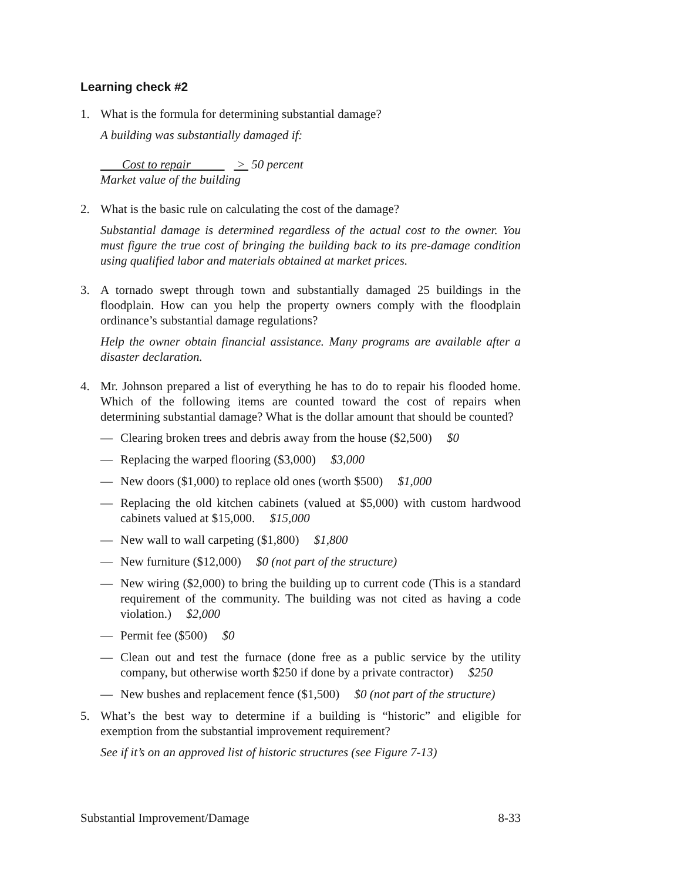Learning check #2
1. What is the formula for determining substantial damage?
A building was substantially damaged if:
Cost to repair > 50 percent
Market value of the building
2. What is the basic rule on calculating the cost of the damage?
Substantial damage is determined regardless of the actual cost to the owner. You must figure the true cost of bringing the building back to its pre-damage condition using qualified labor and materials obtained at market prices.
3. A tornado swept through town and substantially damaged 25 buildings in the floodplain. How can you help the property owners comply with the floodplain ordinance’s substantial damage regulations?
Help the owner obtain financial assistance. Many programs are available after a disaster declaration.
4. Mr. Johnson prepared a list of everything he has to do to repair his flooded home. Which of the following items are counted toward the cost of repairs when determining substantial damage? What is the dollar amount that should be counted?
— Clearing broken trees and debris away from the house ($2,500) $0
— Replacing the warped flooring ($3,000) $3,000
— New doors ($1,000) to replace old ones (worth $500) $1,000
— Replacing the old kitchen cabinets (valued at $5,000) with custom hardwood cabinets valued at $15,000. $15,000
— New wall to wall carpeting ($1,800) $1,800
— New furniture ($12,000) $0 (not part of the structure)
— New wiring ($2,000) to bring the building up to current code (This is a standard requirement of the community. The building was not cited as having a code violation.) $2,000
— Permit fee ($500) $0
— Clean out and test the furnace (done free as a public service by the utility company, but otherwise worth $250 if done by a private contractor) $250
— New bushes and replacement fence ($1,500) $0 (not part of the structure)
5. What’s the best way to determine if a building is “historic” and eligible for exemption from the substantial improvement requirement?
See if it’s on an approved list of historic structures (see Figure 7-13)
Substantial Improvement/Damage 8-33